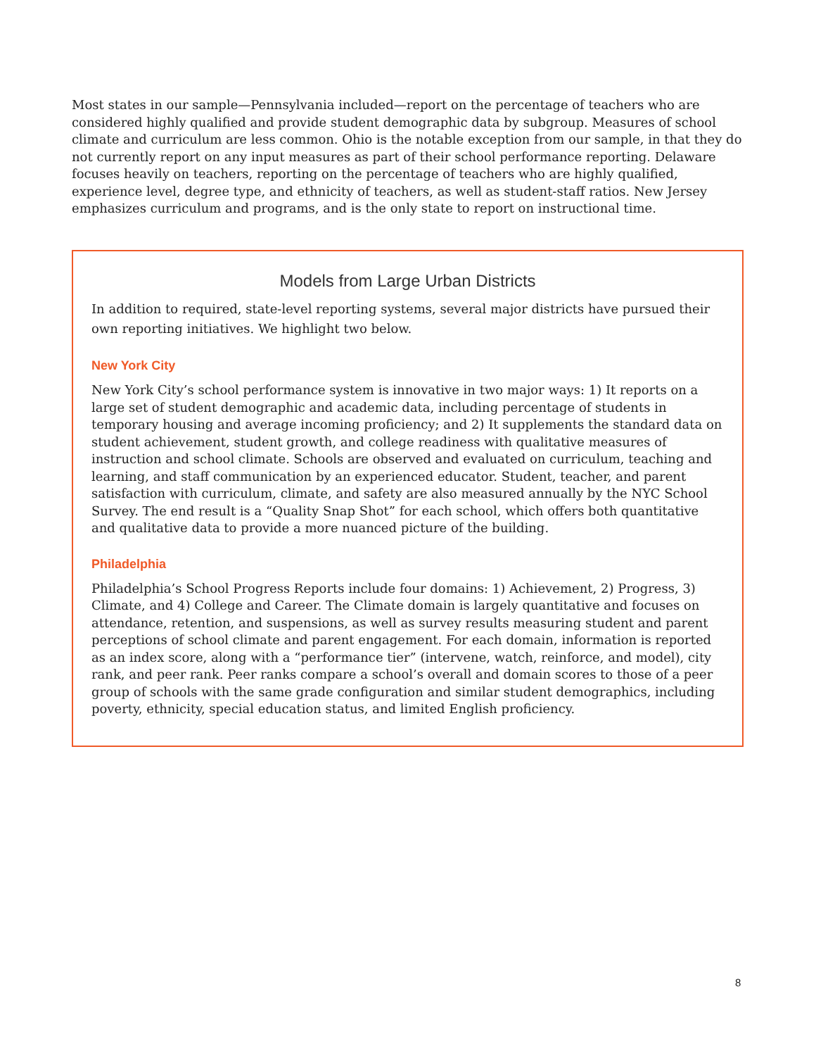Most states in our sample—Pennsylvania included—report on the percentage of teachers who are considered highly qualified and provide student demographic data by subgroup. Measures of school climate and curriculum are less common. Ohio is the notable exception from our sample, in that they do not currently report on any input measures as part of their school performance reporting. Delaware focuses heavily on teachers, reporting on the percentage of teachers who are highly qualified, experience level, degree type, and ethnicity of teachers, as well as student-staff ratios. New Jersey emphasizes curriculum and programs, and is the only state to report on instructional time.
Models from Large Urban Districts
In addition to required, state-level reporting systems, several major districts have pursued their own reporting initiatives. We highlight two below.
New York City
New York City’s school performance system is innovative in two major ways: 1) It reports on a large set of student demographic and academic data, including percentage of students in temporary housing and average incoming proficiency; and 2) It supplements the standard data on student achievement, student growth, and college readiness with qualitative measures of instruction and school climate. Schools are observed and evaluated on curriculum, teaching and learning, and staff communication by an experienced educator. Student, teacher, and parent satisfaction with curriculum, climate, and safety are also measured annually by the NYC School Survey. The end result is a “Quality Snap Shot” for each school, which offers both quantitative and qualitative data to provide a more nuanced picture of the building.
Philadelphia
Philadelphia’s School Progress Reports include four domains: 1) Achievement, 2) Progress, 3) Climate, and 4) College and Career. The Climate domain is largely quantitative and focuses on attendance, retention, and suspensions, as well as survey results measuring student and parent perceptions of school climate and parent engagement. For each domain, information is reported as an index score, along with a “performance tier” (intervene, watch, reinforce, and model), city rank, and peer rank. Peer ranks compare a school’s overall and domain scores to those of a peer group of schools with the same grade configuration and similar student demographics, including poverty, ethnicity, special education status, and limited English proficiency.
8